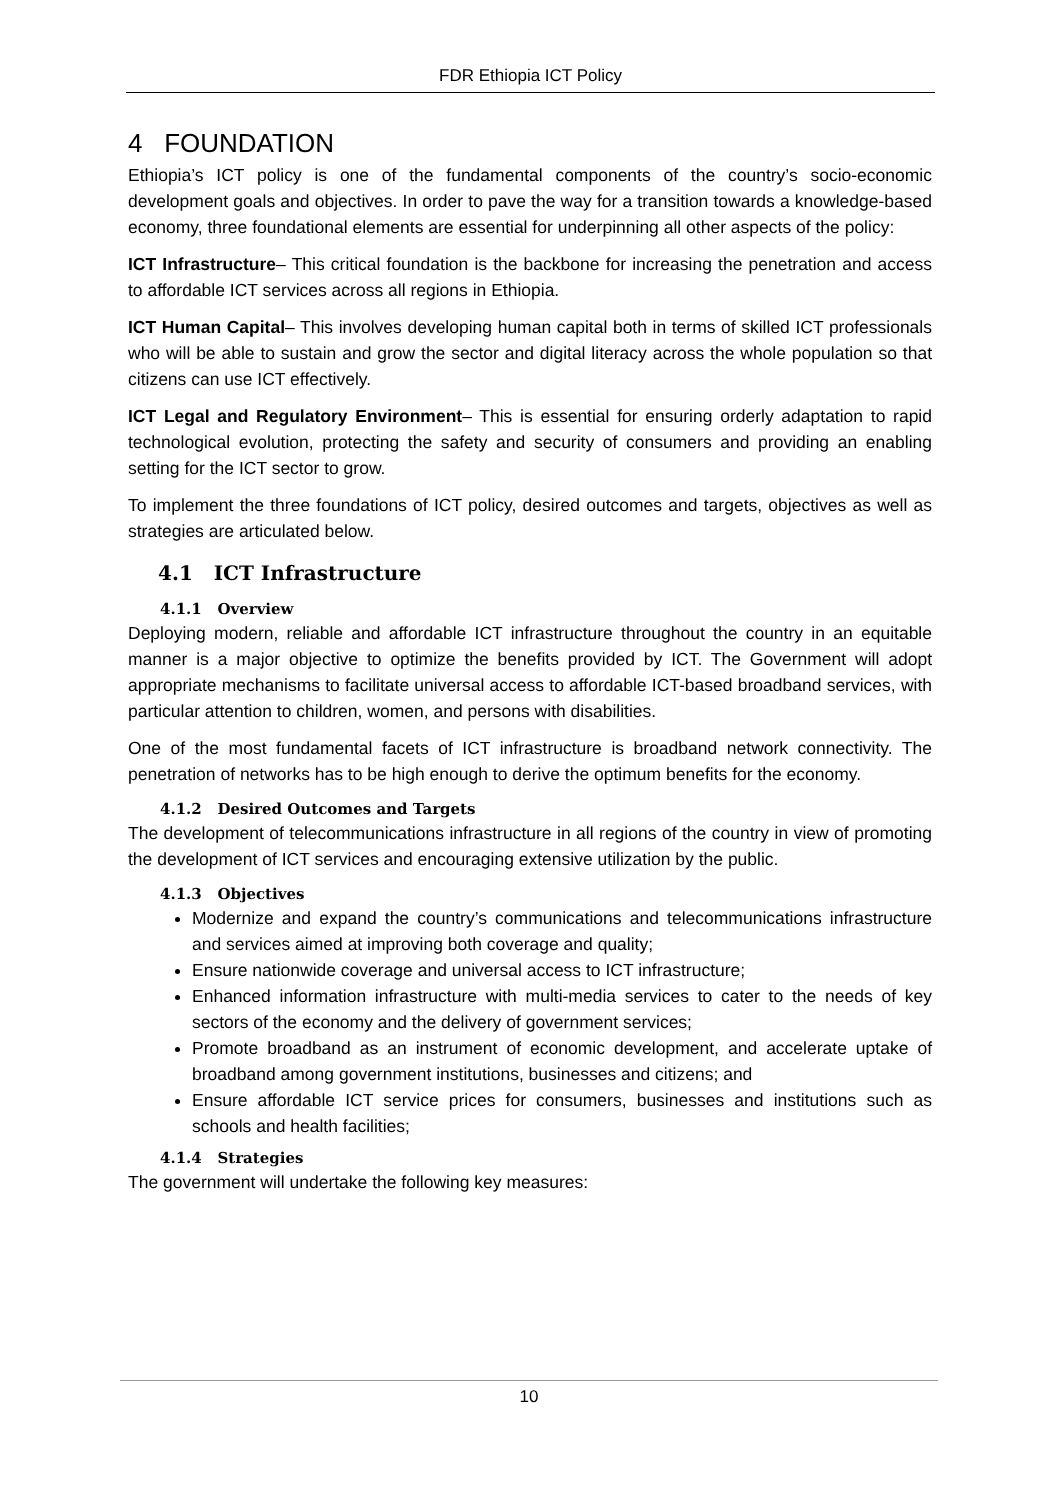FDR Ethiopia ICT Policy
4 FOUNDATION
Ethiopia’s ICT policy is one of the fundamental components of the country’s socio-economic development goals and objectives. In order to pave the way for a transition towards a knowledge-based economy, three foundational elements are essential for underpinning all other aspects of the policy:
ICT Infrastructure– This critical foundation is the backbone for increasing the penetration and access to affordable ICT services across all regions in Ethiopia.
ICT Human Capital– This involves developing human capital both in terms of skilled ICT professionals who will be able to sustain and grow the sector and digital literacy across the whole population so that citizens can use ICT effectively.
ICT Legal and Regulatory Environment– This is essential for ensuring orderly adaptation to rapid technological evolution, protecting the safety and security of consumers and providing an enabling setting for the ICT sector to grow.
To implement the three foundations of ICT policy, desired outcomes and targets, objectives as well as strategies are articulated below.
4.1 ICT Infrastructure
4.1.1 Overview
Deploying modern, reliable and affordable ICT infrastructure throughout the country in an equitable manner is a major objective to optimize the benefits provided by ICT. The Government will adopt appropriate mechanisms to facilitate universal access to affordable ICT-based broadband services, with particular attention to children, women, and persons with disabilities.
One of the most fundamental facets of ICT infrastructure is broadband network connectivity. The penetration of networks has to be high enough to derive the optimum benefits for the economy.
4.1.2 Desired Outcomes and Targets
The development of telecommunications infrastructure in all regions of the country in view of promoting the development of ICT services and encouraging extensive utilization by the public.
4.1.3 Objectives
Modernize and expand the country’s communications and telecommunications infrastructure and services aimed at improving both coverage and quality;
Ensure nationwide coverage and universal access to ICT infrastructure;
Enhanced information infrastructure with multi-media services to cater to the needs of key sectors of the economy and the delivery of government services;
Promote broadband as an instrument of economic development, and accelerate uptake of broadband among government institutions, businesses and citizens; and
Ensure affordable ICT service prices for consumers, businesses and institutions such as schools and health facilities;
4.1.4 Strategies
The government will undertake the following key measures:
10